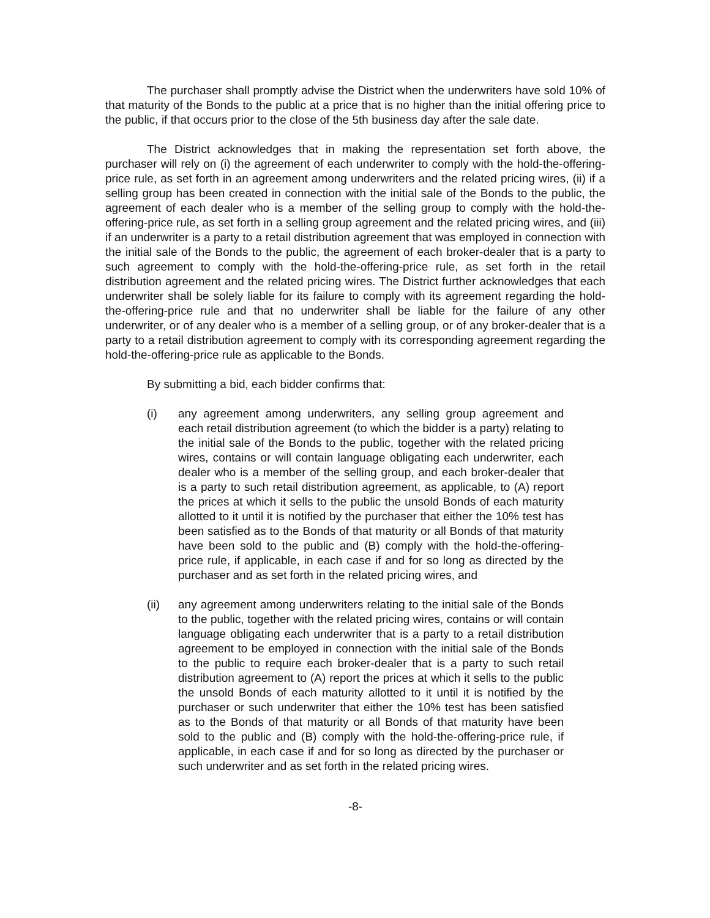The purchaser shall promptly advise the District when the underwriters have sold 10% of that maturity of the Bonds to the public at a price that is no higher than the initial offering price to the public, if that occurs prior to the close of the 5th business day after the sale date.
The District acknowledges that in making the representation set forth above, the purchaser will rely on (i) the agreement of each underwriter to comply with the hold-the-offering-price rule, as set forth in an agreement among underwriters and the related pricing wires, (ii) if a selling group has been created in connection with the initial sale of the Bonds to the public, the agreement of each dealer who is a member of the selling group to comply with the hold-the-offering-price rule, as set forth in a selling group agreement and the related pricing wires, and (iii) if an underwriter is a party to a retail distribution agreement that was employed in connection with the initial sale of the Bonds to the public, the agreement of each broker-dealer that is a party to such agreement to comply with the hold-the-offering-price rule, as set forth in the retail distribution agreement and the related pricing wires. The District further acknowledges that each underwriter shall be solely liable for its failure to comply with its agreement regarding the hold-the-offering-price rule and that no underwriter shall be liable for the failure of any other underwriter, or of any dealer who is a member of a selling group, or of any broker-dealer that is a party to a retail distribution agreement to comply with its corresponding agreement regarding the hold-the-offering-price rule as applicable to the Bonds.
By submitting a bid, each bidder confirms that:
(i) any agreement among underwriters, any selling group agreement and each retail distribution agreement (to which the bidder is a party) relating to the initial sale of the Bonds to the public, together with the related pricing wires, contains or will contain language obligating each underwriter, each dealer who is a member of the selling group, and each broker-dealer that is a party to such retail distribution agreement, as applicable, to (A) report the prices at which it sells to the public the unsold Bonds of each maturity allotted to it until it is notified by the purchaser that either the 10% test has been satisfied as to the Bonds of that maturity or all Bonds of that maturity have been sold to the public and (B) comply with the hold-the-offering-price rule, if applicable, in each case if and for so long as directed by the purchaser and as set forth in the related pricing wires, and
(ii) any agreement among underwriters relating to the initial sale of the Bonds to the public, together with the related pricing wires, contains or will contain language obligating each underwriter that is a party to a retail distribution agreement to be employed in connection with the initial sale of the Bonds to the public to require each broker-dealer that is a party to such retail distribution agreement to (A) report the prices at which it sells to the public the unsold Bonds of each maturity allotted to it until it is notified by the purchaser or such underwriter that either the 10% test has been satisfied as to the Bonds of that maturity or all Bonds of that maturity have been sold to the public and (B) comply with the hold-the-offering-price rule, if applicable, in each case if and for so long as directed by the purchaser or such underwriter and as set forth in the related pricing wires.
-8-